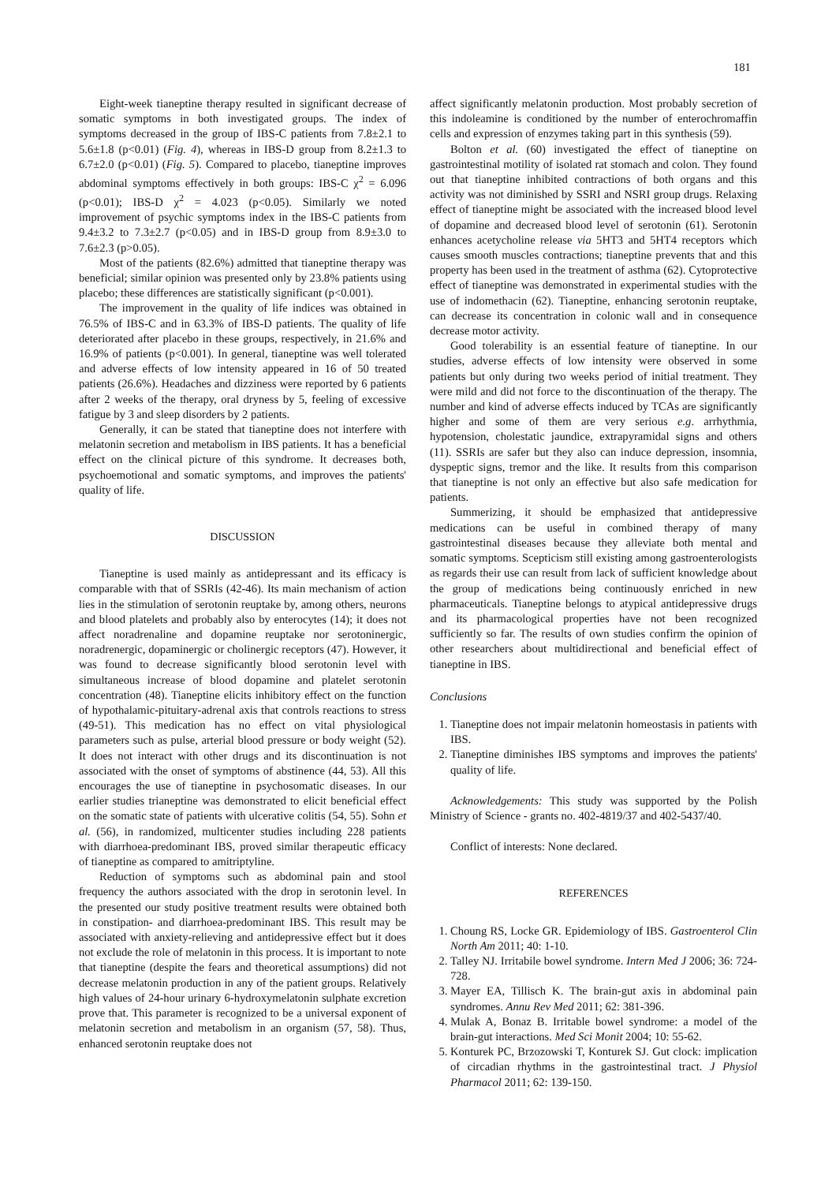181
Eight-week tianeptine therapy resulted in significant decrease of somatic symptoms in both investigated groups. The index of symptoms decreased in the group of IBS-C patients from 7.8±2.1 to 5.6±1.8 (p<0.01) (Fig. 4), whereas in IBS-D group from 8.2±1.3 to 6.7±2.0 (p<0.01) (Fig. 5). Compared to placebo, tianeptine improves abdominal symptoms effectively in both groups: IBS-C χ<sup>2</sup> = 6.096 (p<0.01); IBS-D χ<sup>2</sup> = 4.023 (p<0.05). Similarly we noted improvement of psychic symptoms index in the IBS-C patients from 9.4±3.2 to 7.3±2.7 (p<0.05) and in IBS-D group from 8.9±3.0 to 7.6±2.3 (p>0.05).
Most of the patients (82.6%) admitted that tianeptine therapy was beneficial; similar opinion was presented only by 23.8% patients using placebo; these differences are statistically significant (p<0.001).
The improvement in the quality of life indices was obtained in 76.5% of IBS-C and in 63.3% of IBS-D patients. The quality of life deteriorated after placebo in these groups, respectively, in 21.6% and 16.9% of patients (p<0.001). In general, tianeptine was well tolerated and adverse effects of low intensity appeared in 16 of 50 treated patients (26.6%). Headaches and dizziness were reported by 6 patients after 2 weeks of the therapy, oral dryness by 5, feeling of excessive fatigue by 3 and sleep disorders by 2 patients.
Generally, it can be stated that tianeptine does not interfere with melatonin secretion and metabolism in IBS patients. It has a beneficial effect on the clinical picture of this syndrome. It decreases both, psychoemotional and somatic symptoms, and improves the patients' quality of life.
DISCUSSION
Tianeptine is used mainly as antidepressant and its efficacy is comparable with that of SSRIs (42-46). Its main mechanism of action lies in the stimulation of serotonin reuptake by, among others, neurons and blood platelets and probably also by enterocytes (14); it does not affect noradrenaline and dopamine reuptake nor serotoninergic, noradrenergic, dopaminergic or cholinergic receptors (47). However, it was found to decrease significantly blood serotonin level with simultaneous increase of blood dopamine and platelet serotonin concentration (48). Tianeptine elicits inhibitory effect on the function of hypothalamic-pituitary-adrenal axis that controls reactions to stress (49-51). This medication has no effect on vital physiological parameters such as pulse, arterial blood pressure or body weight (52). It does not interact with other drugs and its discontinuation is not associated with the onset of symptoms of abstinence (44, 53). All this encourages the use of tianeptine in psychosomatic diseases. In our earlier studies trianeptine was demonstrated to elicit beneficial effect on the somatic state of patients with ulcerative colitis (54, 55). Sohn et al. (56), in randomized, multicenter studies including 228 patients with diarrhoea-predominant IBS, proved similar therapeutic efficacy of tianeptine as compared to amitriptyline.
Reduction of symptoms such as abdominal pain and stool frequency the authors associated with the drop in serotonin level. In the presented our study positive treatment results were obtained both in constipation- and diarrhoea-predominant IBS. This result may be associated with anxiety-relieving and antidepressive effect but it does not exclude the role of melatonin in this process. It is important to note that tianeptine (despite the fears and theoretical assumptions) did not decrease melatonin production in any of the patient groups. Relatively high values of 24-hour urinary 6-hydroxymelatonin sulphate excretion prove that. This parameter is recognized to be a universal exponent of melatonin secretion and metabolism in an organism (57, 58). Thus, enhanced serotonin reuptake does not
affect significantly melatonin production. Most probably secretion of this indoleamine is conditioned by the number of enterochromaffin cells and expression of enzymes taking part in this synthesis (59).
Bolton et al. (60) investigated the effect of tianeptine on gastrointestinal motility of isolated rat stomach and colon. They found out that tianeptine inhibited contractions of both organs and this activity was not diminished by SSRI and NSRI group drugs. Relaxing effect of tianeptine might be associated with the increased blood level of dopamine and decreased blood level of serotonin (61). Serotonin enhances acetycholine release via 5HT3 and 5HT4 receptors which causes smooth muscles contractions; tianeptine prevents that and this property has been used in the treatment of asthma (62). Cytoprotective effect of tianeptine was demonstrated in experimental studies with the use of indomethacin (62). Tianeptine, enhancing serotonin reuptake, can decrease its concentration in colonic wall and in consequence decrease motor activity.
Good tolerability is an essential feature of tianeptine. In our studies, adverse effects of low intensity were observed in some patients but only during two weeks period of initial treatment. They were mild and did not force to the discontinuation of the therapy. The number and kind of adverse effects induced by TCAs are significantly higher and some of them are very serious e.g. arrhythmia, hypotension, cholestatic jaundice, extrapyramidal signs and others (11). SSRIs are safer but they also can induce depression, insomnia, dyspeptic signs, tremor and the like. It results from this comparison that tianeptine is not only an effective but also safe medication for patients.
Summerizing, it should be emphasized that antidepressive medications can be useful in combined therapy of many gastrointestinal diseases because they alleviate both mental and somatic symptoms. Scepticism still existing among gastroenterologists as regards their use can result from lack of sufficient knowledge about the group of medications being continuously enriched in new pharmaceuticals. Tianeptine belongs to atypical antidepressive drugs and its pharmacological properties have not been recognized sufficiently so far. The results of own studies confirm the opinion of other researchers about multidirectional and beneficial effect of tianeptine in IBS.
Conclusions
1. Tianeptine does not impair melatonin homeostasis in patients with IBS.
2. Tianeptine diminishes IBS symptoms and improves the patients' quality of life.
Acknowledgements: This study was supported by the Polish Ministry of Science - grants no. 402-4819/37 and 402-5437/40.
Conflict of interests: None declared.
REFERENCES
1. Choung RS, Locke GR. Epidemiology of IBS. Gastroenterol Clin North Am 2011; 40: 1-10.
2. Talley NJ. Irritabile bowel syndrome. Intern Med J 2006; 36: 724-728.
3. Mayer EA, Tillisch K. The brain-gut axis in abdominal pain syndromes. Annu Rev Med 2011; 62: 381-396.
4. Mulak A, Bonaz B. Irritable bowel syndrome: a model of the brain-gut interactions. Med Sci Monit 2004; 10: 55-62.
5. Konturek PC, Brzozowski T, Konturek SJ. Gut clock: implication of circadian rhythms in the gastrointestinal tract. J Physiol Pharmacol 2011; 62: 139-150.